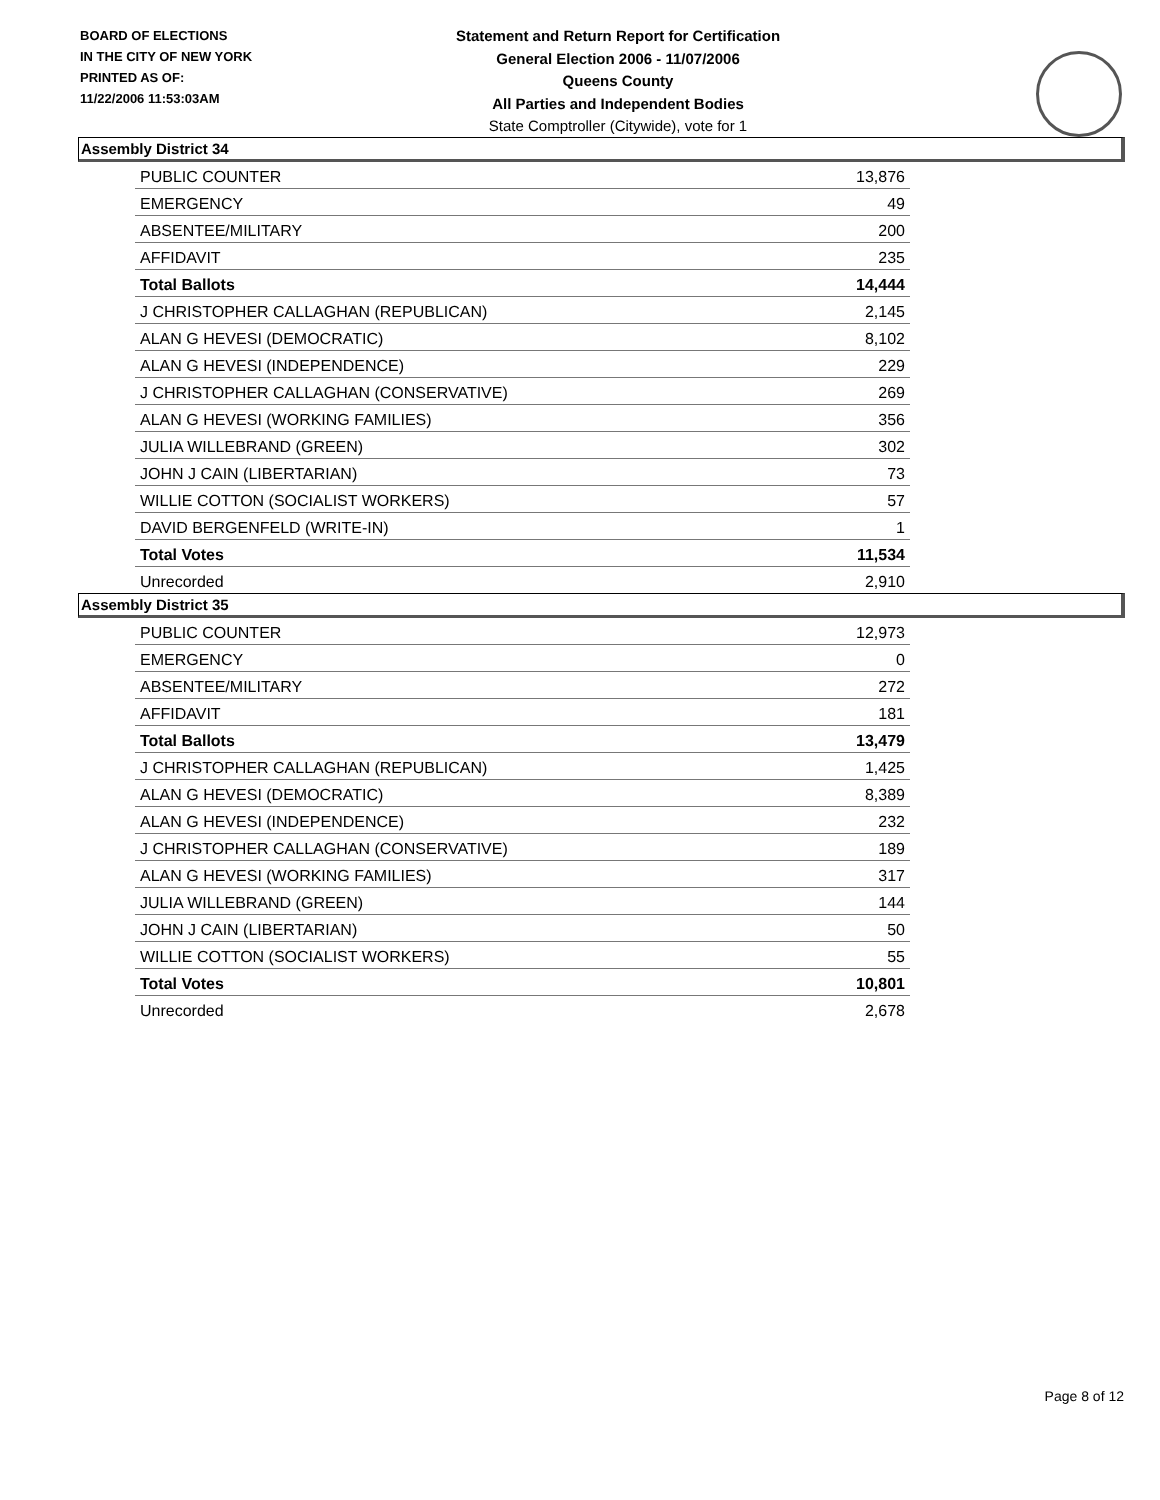BOARD OF ELECTIONS
IN THE CITY OF NEW YORK
PRINTED AS OF:
11/22/2006 11:53:03AM
Statement and Return Report for Certification
General Election 2006 - 11/07/2006
Queens County
All Parties and Independent Bodies
State Comptroller (Citywide), vote for 1
Assembly District 34
| PUBLIC COUNTER | 13,876 |
| EMERGENCY | 49 |
| ABSENTEE/MILITARY | 200 |
| AFFIDAVIT | 235 |
| Total Ballots | 14,444 |
| J CHRISTOPHER CALLAGHAN (REPUBLICAN) | 2,145 |
| ALAN G HEVESI (DEMOCRATIC) | 8,102 |
| ALAN G HEVESI (INDEPENDENCE) | 229 |
| J CHRISTOPHER CALLAGHAN (CONSERVATIVE) | 269 |
| ALAN G HEVESI (WORKING FAMILIES) | 356 |
| JULIA WILLEBRAND (GREEN) | 302 |
| JOHN J CAIN (LIBERTARIAN) | 73 |
| WILLIE COTTON (SOCIALIST WORKERS) | 57 |
| DAVID BERGENFELD (WRITE-IN) | 1 |
| Total Votes | 11,534 |
| Unrecorded | 2,910 |
Assembly District 35
| PUBLIC COUNTER | 12,973 |
| EMERGENCY | 0 |
| ABSENTEE/MILITARY | 272 |
| AFFIDAVIT | 181 |
| Total Ballots | 13,479 |
| J CHRISTOPHER CALLAGHAN (REPUBLICAN) | 1,425 |
| ALAN G HEVESI (DEMOCRATIC) | 8,389 |
| ALAN G HEVESI (INDEPENDENCE) | 232 |
| J CHRISTOPHER CALLAGHAN (CONSERVATIVE) | 189 |
| ALAN G HEVESI (WORKING FAMILIES) | 317 |
| JULIA WILLEBRAND (GREEN) | 144 |
| JOHN J CAIN (LIBERTARIAN) | 50 |
| WILLIE COTTON (SOCIALIST WORKERS) | 55 |
| Total Votes | 10,801 |
| Unrecorded | 2,678 |
Page 8 of 12